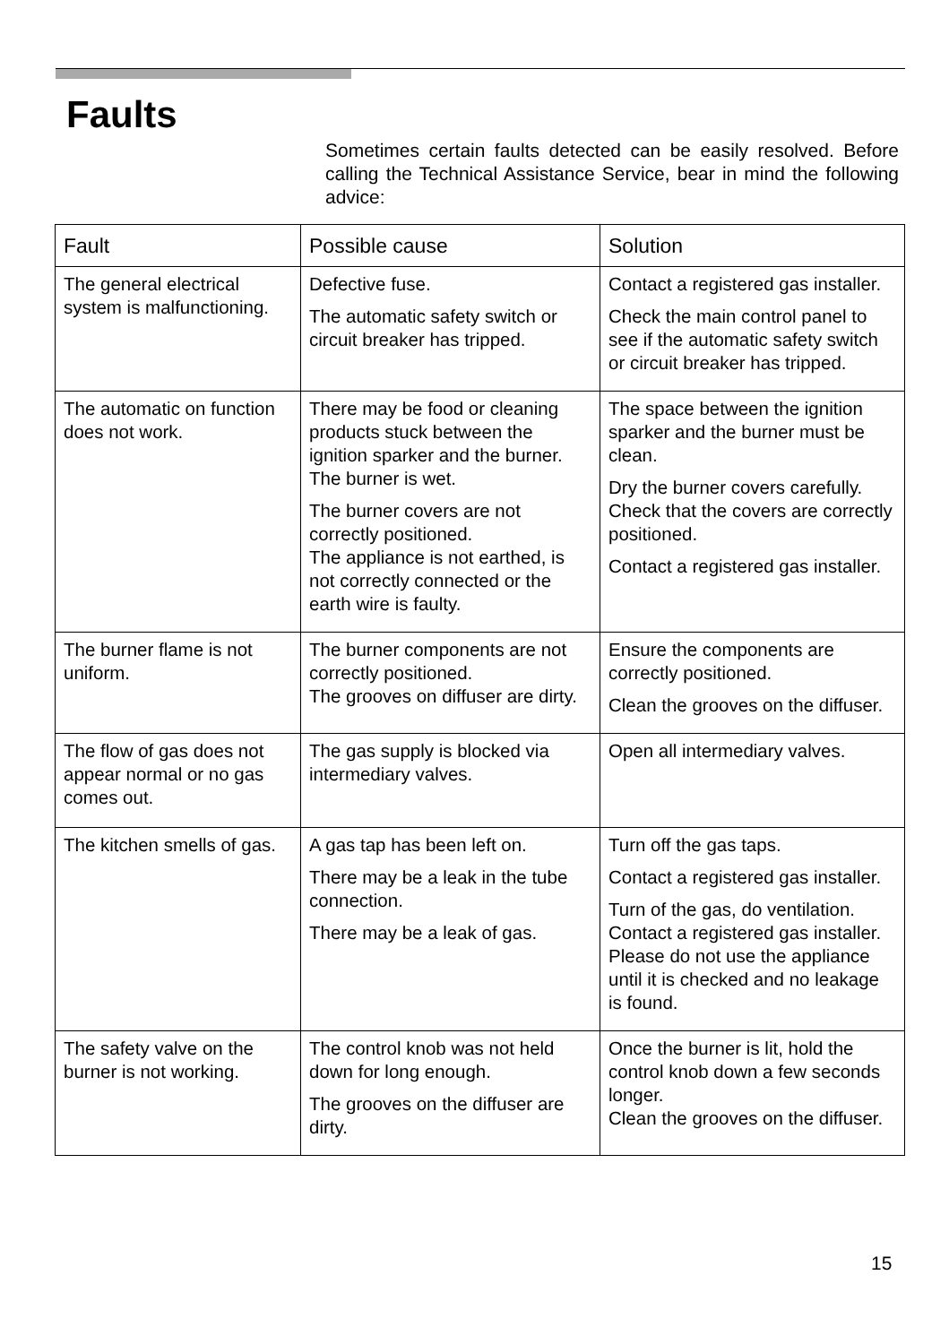Faults
Sometimes certain faults detected can be easily resolved. Before calling the Technical Assistance Service, bear in mind the following advice:
| Fault | Possible cause | Solution |
| --- | --- | --- |
| The general electrical system is malfunctioning. | Defective fuse. The automatic safety switch or circuit breaker has tripped. | Contact a registered gas installer. Check the main control panel to see if the automatic safety switch or circuit breaker has tripped. |
| The automatic on function does not work. | There may be food or cleaning products stuck between the ignition sparker and the burner. The burner is wet. The burner covers are not correctly positioned. The appliance is not earthed, is not correctly connected or the earth wire is faulty. | The space between the ignition sparker and the burner must be clean. Dry the burner covers carefully. Check that the covers are correctly positioned. Contact a registered gas installer. |
| The burner flame is not uniform. | The burner components are not correctly positioned. The grooves on diffuser are dirty. | Ensure the components are correctly positioned. Clean the grooves on the diffuser. |
| The flow of gas does not appear normal or no gas comes out. | The gas supply is blocked via intermediary valves. | Open all intermediary valves. |
| The kitchen smells of gas. | A gas tap has been left on. There may be a leak in the tube connection. There may be a leak of gas. | Turn off the gas taps. Contact a registered gas installer. Turn of the gas, do ventilation. Contact a registered gas installer. Please do not use the appliance until it is checked and no leakage is found. |
| The safety valve on the burner is not working. | The control knob was not held down for long enough. The grooves on the diffuser are dirty. | Once the burner is lit, hold the control knob down a few seconds longer. Clean the grooves on the diffuser. |
15